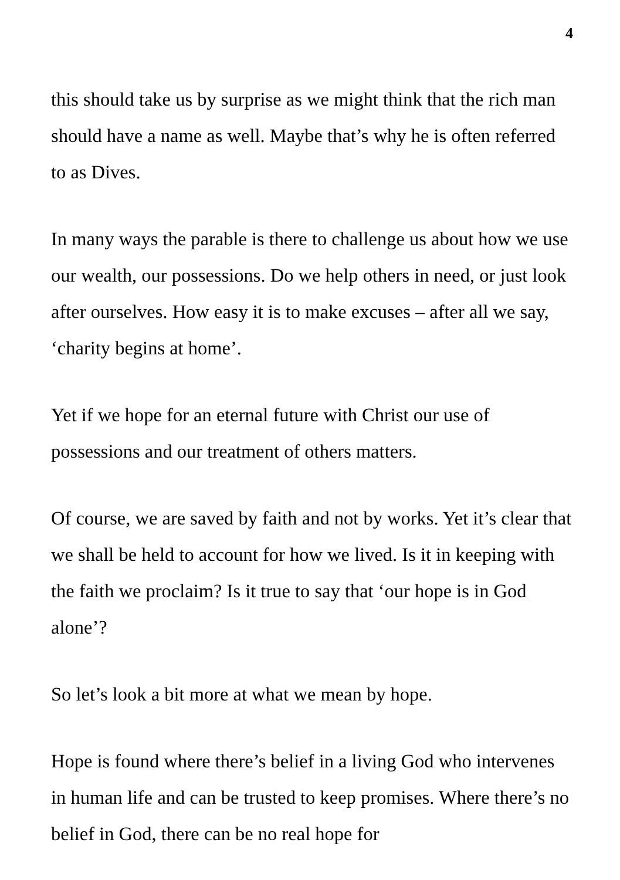4
this should take us by surprise as we might think that the rich man should have a name as well. Maybe that’s why he is often referred to as Dives.
In many ways the parable is there to challenge us about how we use our wealth, our possessions. Do we help others in need, or just look after ourselves. How easy it is to make excuses – after all we say, ‘charity begins at home’.
Yet if we hope for an eternal future with Christ our use of possessions and our treatment of others matters.
Of course, we are saved by faith and not by works. Yet it’s clear that we shall be held to account for how we lived. Is it in keeping with the faith we proclaim? Is it true to say that ‘our hope is in God alone’?
So let’s look a bit more at what we mean by hope.
Hope is found where there’s belief in a living God who intervenes in human life and can be trusted to keep promises. Where there’s no belief in God, there can be no real hope for